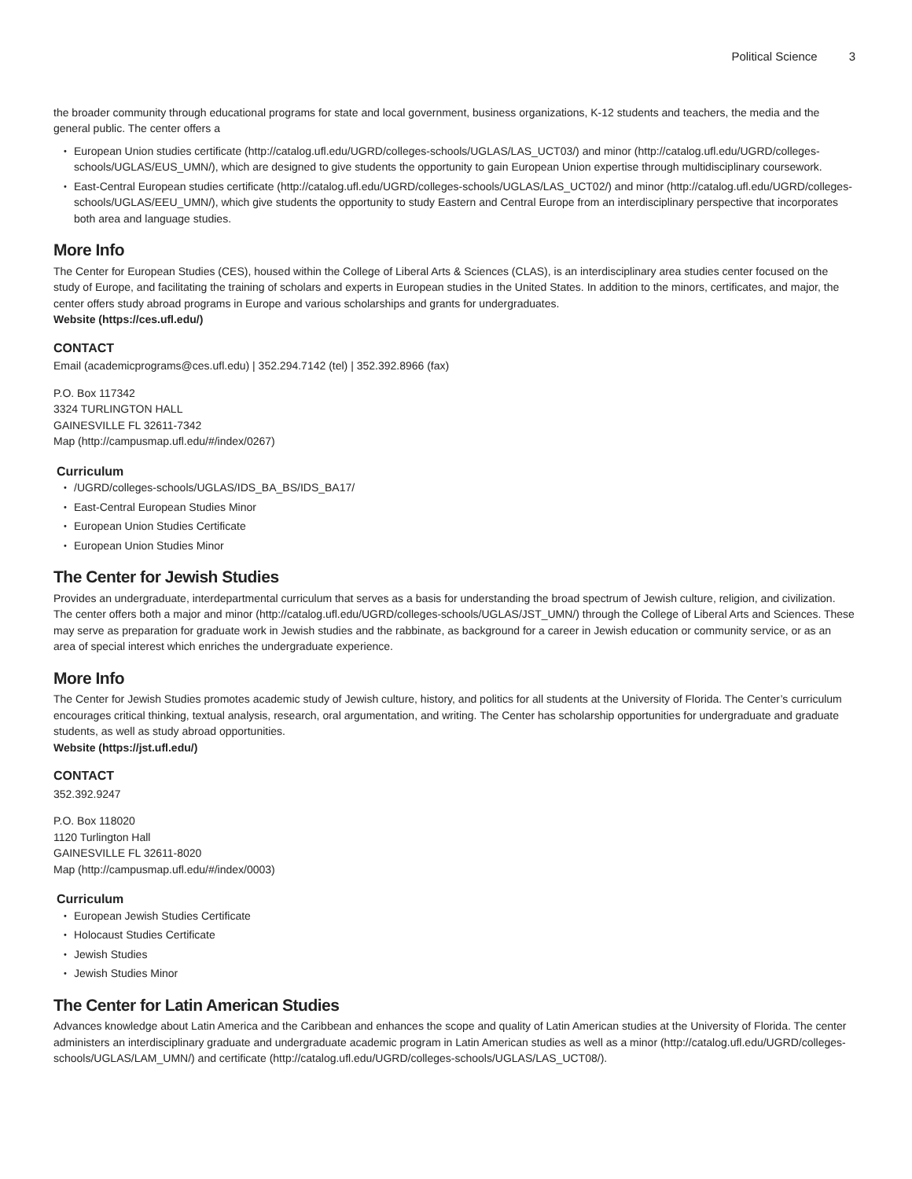Political Science 3
the broader community through educational programs for state and local government, business organizations, K-12 students and teachers, the media and the general public. The center offers a
European Union studies certificate (http://catalog.ufl.edu/UGRD/colleges-schools/UGLAS/LAS_UCT03/) and minor (http://catalog.ufl.edu/UGRD/colleges-schools/UGLAS/EUS_UMN/), which are designed to give students the opportunity to gain European Union expertise through multidisciplinary coursework.
East-Central European studies certificate (http://catalog.ufl.edu/UGRD/colleges-schools/UGLAS/LAS_UCT02/) and minor (http://catalog.ufl.edu/UGRD/colleges-schools/UGLAS/EEU_UMN/), which give students the opportunity to study Eastern and Central Europe from an interdisciplinary perspective that incorporates both area and language studies.
More Info
The Center for European Studies (CES), housed within the College of Liberal Arts & Sciences (CLAS), is an interdisciplinary area studies center focused on the study of Europe, and facilitating the training of scholars and experts in European studies in the United States. In addition to the minors, certificates, and major, the center offers study abroad programs in Europe and various scholarships and grants for undergraduates.
Website (https://ces.ufl.edu/)
CONTACT
Email (academicprograms@ces.ufl.edu) | 352.294.7142 (tel) | 352.392.8966 (fax)
P.O. Box 117342
3324 TURLINGTON HALL
GAINESVILLE FL 32611-7342
Map (http://campusmap.ufl.edu/#/index/0267)
Curriculum
/UGRD/colleges-schools/UGLAS/IDS_BA_BS/IDS_BA17/
East-Central European Studies Minor
European Union Studies Certificate
European Union Studies Minor
The Center for Jewish Studies
Provides an undergraduate, interdepartmental curriculum that serves as a basis for understanding the broad spectrum of Jewish culture, religion, and civilization. The center offers both a major and minor (http://catalog.ufl.edu/UGRD/colleges-schools/UGLAS/JST_UMN/) through the College of Liberal Arts and Sciences. These may serve as preparation for graduate work in Jewish studies and the rabbinate, as background for a career in Jewish education or community service, or as an area of special interest which enriches the undergraduate experience.
More Info
The Center for Jewish Studies promotes academic study of Jewish culture, history, and politics for all students at the University of Florida. The Center’s curriculum encourages critical thinking, textual analysis, research, oral argumentation, and writing. The Center has scholarship opportunities for undergraduate and graduate students, as well as study abroad opportunities.
Website (https://jst.ufl.edu/)
CONTACT
352.392.9247
P.O. Box 118020
1120 Turlington Hall
GAINESVILLE FL 32611-8020
Map (http://campusmap.ufl.edu/#/index/0003)
Curriculum
European Jewish Studies Certificate
Holocaust Studies Certificate
Jewish Studies
Jewish Studies Minor
The Center for Latin American Studies
Advances knowledge about Latin America and the Caribbean and enhances the scope and quality of Latin American studies at the University of Florida. The center administers an interdisciplinary graduate and undergraduate academic program in Latin American studies as well as a minor (http://catalog.ufl.edu/UGRD/colleges-schools/UGLAS/LAM_UMN/) and certificate (http://catalog.ufl.edu/UGRD/colleges-schools/UGLAS/LAS_UCT08/).